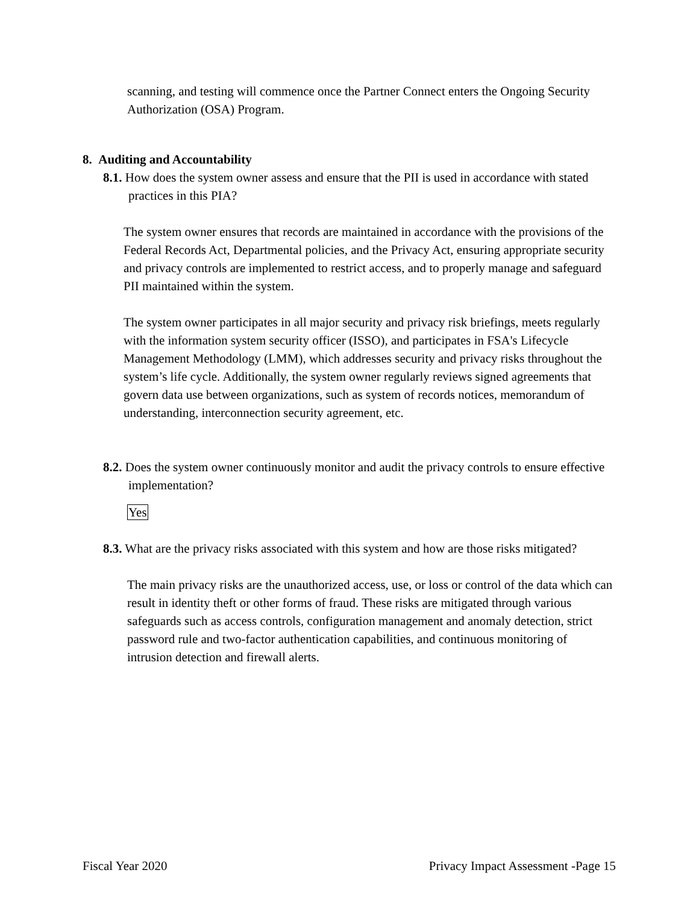scanning, and testing will commence once the Partner Connect enters the Ongoing Security Authorization (OSA) Program.
8. Auditing and Accountability
8.1. How does the system owner assess and ensure that the PII is used in accordance with stated practices in this PIA?
The system owner ensures that records are maintained in accordance with the provisions of the Federal Records Act, Departmental policies, and the Privacy Act, ensuring appropriate security and privacy controls are implemented to restrict access, and to properly manage and safeguard PII maintained within the system.
The system owner participates in all major security and privacy risk briefings, meets regularly with the information system security officer (ISSO), and participates in FSA's Lifecycle Management Methodology (LMM), which addresses security and privacy risks throughout the system’s life cycle. Additionally, the system owner regularly reviews signed agreements that govern data use between organizations, such as system of records notices, memorandum of understanding, interconnection security agreement, etc.
8.2. Does the system owner continuously monitor and audit the privacy controls to ensure effective implementation?
Yes
8.3. What are the privacy risks associated with this system and how are those risks mitigated?
The main privacy risks are the unauthorized access, use, or loss or control of the data which can result in identity theft or other forms of fraud. These risks are mitigated through various safeguards such as access controls, configuration management and anomaly detection, strict password rule and two-factor authentication capabilities, and continuous monitoring of intrusion detection and firewall alerts.
Fiscal Year 2020 Privacy Impact Assessment -Page 15